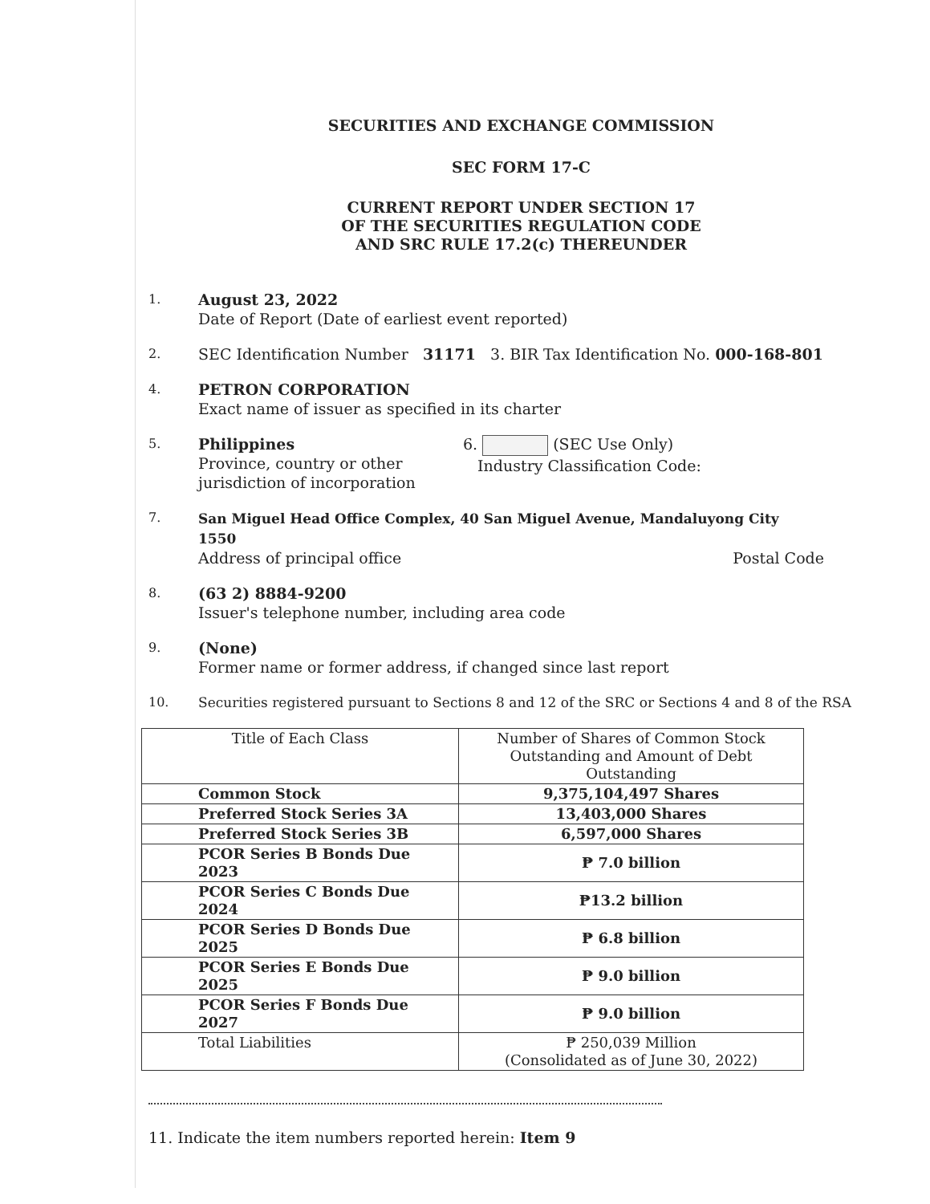SECURITIES AND EXCHANGE COMMISSION
SEC FORM 17-C
CURRENT REPORT UNDER SECTION 17
OF THE SECURITIES REGULATION CODE
AND SRC RULE 17.2(c) THEREUNDER
1.
August 23, 2022
Date of Report (Date of earliest event reported)
2.
SEC Identification Number 31171 3. BIR Tax Identification No. 000-168-801
4.
PETRON CORPORATION
Exact name of issuer as specified in its charter
5.
Philippines
Province, country or other
jurisdiction of incorporation
6. (SEC Use Only)
Industry Classification Code:
7. San Miguel Head Office Complex, 40 San Miguel Avenue, Mandaluyong City 1550
Address of principal office Postal Code
8.
(63 2) 8884-9200
Issuer's telephone number, including area code
9.
(None)
Former name or former address, if changed since last report
10. Securities registered pursuant to Sections 8 and 12 of the SRC or Sections 4 and 8 of the RSA
| Title of Each Class | Number of Shares of Common Stock Outstanding and Amount of Debt Outstanding |
| --- | --- |
| Common Stock | 9,375,104,497 Shares |
| Preferred Stock Series 3A | 13,403,000 Shares |
| Preferred Stock Series 3B | 6,597,000 Shares |
| PCOR Series B Bonds Due 2023 | ₱ 7.0 billion |
| PCOR Series C Bonds Due 2024 | ₱13.2 billion |
| PCOR Series D Bonds Due 2025 | ₱ 6.8 billion |
| PCOR Series E Bonds Due 2025 | ₱ 9.0 billion |
| PCOR Series F Bonds Due 2027 | ₱ 9.0 billion |
| Total Liabilities | ₱ 250,039 Million (Consolidated as of June 30, 2022) |
11. Indicate the item numbers reported herein: Item 9